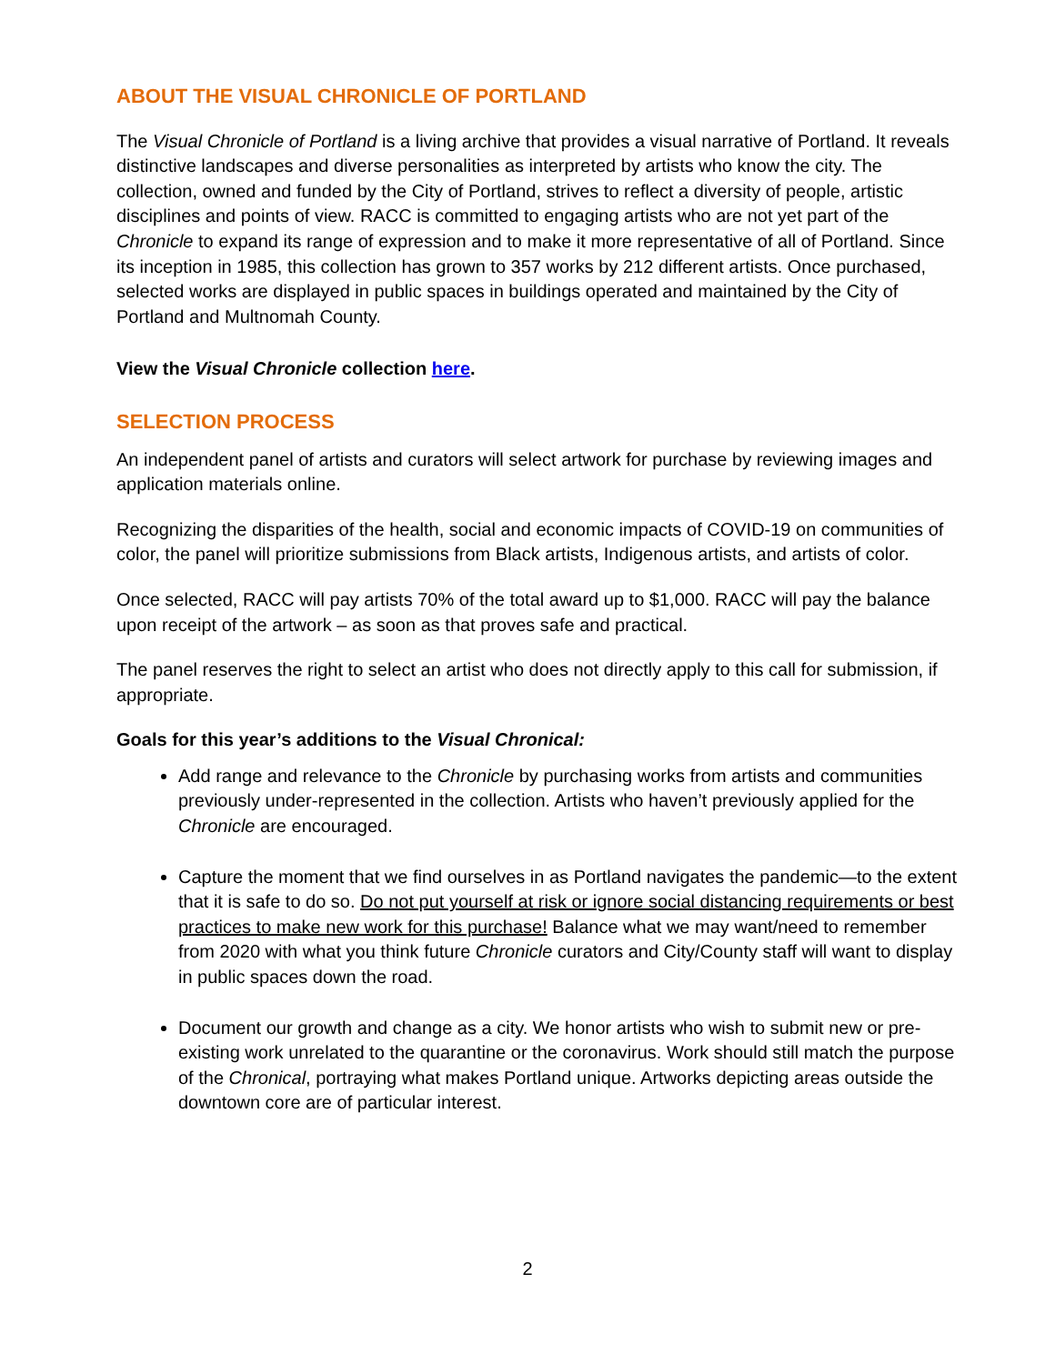ABOUT THE VISUAL CHRONICLE OF PORTLAND
The Visual Chronicle of Portland is a living archive that provides a visual narrative of Portland. It reveals distinctive landscapes and diverse personalities as interpreted by artists who know the city. The collection, owned and funded by the City of Portland, strives to reflect a diversity of people, artistic disciplines and points of view. RACC is committed to engaging artists who are not yet part of the Chronicle to expand its range of expression and to make it more representative of all of Portland. Since its inception in 1985, this collection has grown to 357 works by 212 different artists. Once purchased, selected works are displayed in public spaces in buildings operated and maintained by the City of Portland and Multnomah County.
View the Visual Chronicle collection here.
SELECTION PROCESS
An independent panel of artists and curators will select artwork for purchase by reviewing images and application materials online.
Recognizing the disparities of the health, social and economic impacts of COVID-19 on communities of color, the panel will prioritize submissions from Black artists, Indigenous artists, and artists of color.
Once selected, RACC will pay artists 70% of the total award up to $1,000. RACC will pay the balance upon receipt of the artwork – as soon as that proves safe and practical.
The panel reserves the right to select an artist who does not directly apply to this call for submission, if appropriate.
Goals for this year’s additions to the Visual Chronical:
Add range and relevance to the Chronicle by purchasing works from artists and communities previously under-represented in the collection. Artists who haven’t previously applied for the Chronicle are encouraged.
Capture the moment that we find ourselves in as Portland navigates the pandemic—to the extent that it is safe to do so. Do not put yourself at risk or ignore social distancing requirements or best practices to make new work for this purchase! Balance what we may want/need to remember from 2020 with what you think future Chronicle curators and City/County staff will want to display in public spaces down the road.
Document our growth and change as a city. We honor artists who wish to submit new or pre-existing work unrelated to the quarantine or the coronavirus. Work should still match the purpose of the Chronical, portraying what makes Portland unique. Artworks depicting areas outside the downtown core are of particular interest.
2